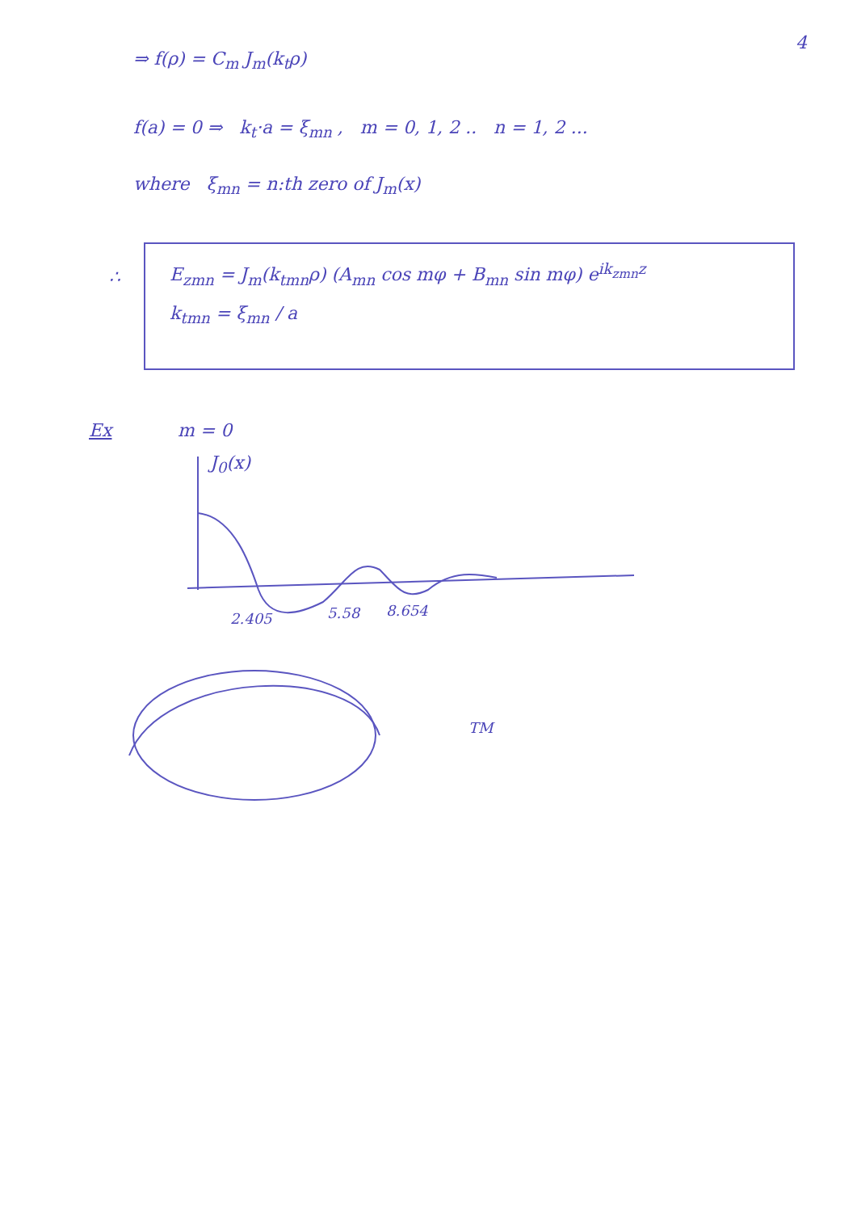4
⇒ f(ρ) = C<sub>m</sub> J<sub>m</sub>(k<sub>t</sub>ρ)
f(a) = 0 ⇒ k<sub>t</sub>·a = ξ<sub>mn</sub> , m = 0, 1, 2 .. n = 1, 2 ...
where ξ<sub>mn</sub> = n:th zero of J<sub>m</sub>(x)
∴
E<sub>zmn</sub> = J<sub>m</sub>(k<sub>tmn</sub>ρ) (A<sub>mn</sub> cos mφ + B<sub>mn</sub> sin mφ) e<sup>ik<sub>zmn</sub>z</sup>
k<sub>tmn</sub> = ξ<sub>mn</sub> / a
Ex m = 0
J<sub>0</sub>(x)
2.405 5.58 8.654
TM